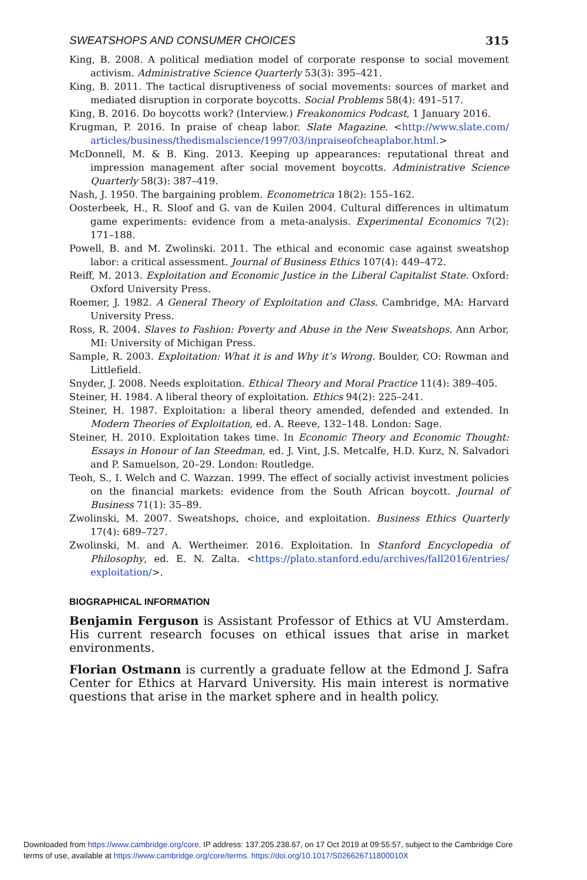SWEATSHOPS AND CONSUMER CHOICES 315
King, B. 2008. A political mediation model of corporate response to social movement activism. Administrative Science Quarterly 53(3): 395–421.
King, B. 2011. The tactical disruptiveness of social movements: sources of market and mediated disruption in corporate boycotts. Social Problems 58(4): 491–517.
King, B. 2016. Do boycotts work? (Interview.) Freakonomics Podcast, 1 January 2016.
Krugman, P. 2016. In praise of cheap labor. Slate Magazine. <http://www.slate.com/ articles/business/thedismalscience/1997/03/inpraiseofcheaplabor.html.>
McDonnell, M. & B. King. 2013. Keeping up appearances: reputational threat and impression management after social movement boycotts. Administrative Science Quarterly 58(3): 387–419.
Nash, J. 1950. The bargaining problem. Econometrica 18(2): 155–162.
Oosterbeek, H., R. Sloof and G. van de Kuilen 2004. Cultural differences in ultimatum game experiments: evidence from a meta-analysis. Experimental Economics 7(2): 171–188.
Powell, B. and M. Zwolinski. 2011. The ethical and economic case against sweatshop labor: a critical assessment. Journal of Business Ethics 107(4): 449–472.
Reiff, M. 2013. Exploitation and Economic Justice in the Liberal Capitalist State. Oxford: Oxford University Press.
Roemer, J. 1982. A General Theory of Exploitation and Class. Cambridge, MA: Harvard University Press.
Ross, R. 2004. Slaves to Fashion: Poverty and Abuse in the New Sweatshops. Ann Arbor, MI: University of Michigan Press.
Sample, R. 2003. Exploitation: What it is and Why it’s Wrong. Boulder, CO: Rowman and Littlefield.
Snyder, J. 2008. Needs exploitation. Ethical Theory and Moral Practice 11(4): 389–405.
Steiner, H. 1984. A liberal theory of exploitation. Ethics 94(2): 225–241.
Steiner, H. 1987. Exploitation: a liberal theory amended, defended and extended. In Modern Theories of Exploitation, ed. A. Reeve, 132–148. London: Sage.
Steiner, H. 2010. Exploitation takes time. In Economic Theory and Economic Thought: Essays in Honour of Ian Steedman, ed. J. Vint, J.S. Metcalfe, H.D. Kurz, N. Salvadori and P. Samuelson, 20–29. London: Routledge.
Teoh, S., I. Welch and C. Wazzan. 1999. The effect of socially activist investment policies on the financial markets: evidence from the South African boycott. Journal of Business 71(1): 35–89.
Zwolinski, M. 2007. Sweatshops, choice, and exploitation. Business Ethics Quarterly 17(4): 689–727.
Zwolinski, M. and A. Wertheimer. 2016. Exploitation. In Stanford Encyclopedia of Philosophy, ed. E. N. Zalta. <https://plato.stanford.edu/archives/fall2016/entries/ exploitation/>.
BIOGRAPHICAL INFORMATION
Benjamin Ferguson is Assistant Professor of Ethics at VU Amsterdam. His current research focuses on ethical issues that arise in market environments.
Florian Ostmann is currently a graduate fellow at the Edmond J. Safra Center for Ethics at Harvard University. His main interest is normative questions that arise in the market sphere and in health policy.
Downloaded from https://www.cambridge.org/core. IP address: 137.205.238.67, on 17 Oct 2019 at 09:55:57, subject to the Cambridge Core
terms of use, available at https://www.cambridge.org/core/terms. https://doi.org/10.1017/S026626711800010X